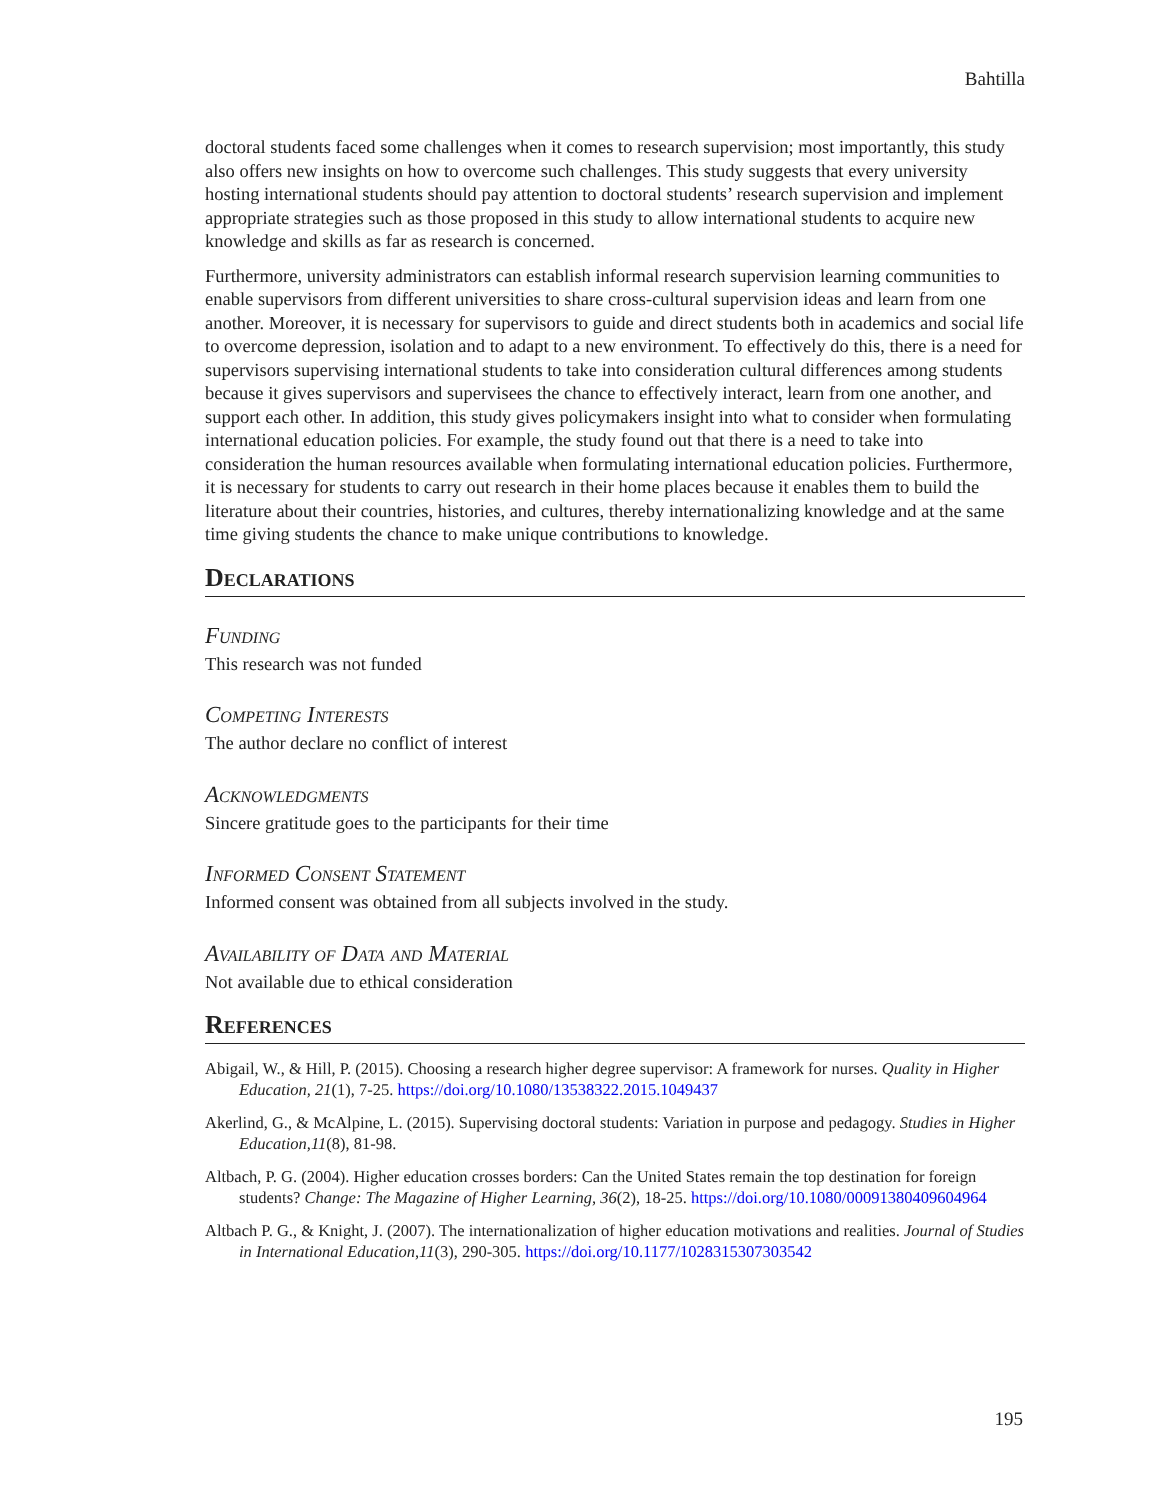Bahtilla
doctoral students faced some challenges when it comes to research supervision; most importantly, this study also offers new insights on how to overcome such challenges. This study suggests that every university hosting international students should pay attention to doctoral students’ research supervision and implement appropriate strategies such as those proposed in this study to allow international students to acquire new knowledge and skills as far as research is concerned.
Furthermore, university administrators can establish informal research supervision learning communities to enable supervisors from different universities to share cross-cultural supervision ideas and learn from one another. Moreover, it is necessary for supervisors to guide and direct students both in academics and social life to overcome depression, isolation and to adapt to a new environment. To effectively do this, there is a need for supervisors supervising international students to take into consideration cultural differences among students because it gives supervisors and supervisees the chance to effectively interact, learn from one another, and support each other. In addition, this study gives policymakers insight into what to consider when formulating international education policies. For example, the study found out that there is a need to take into consideration the human resources available when formulating international education policies. Furthermore, it is necessary for students to carry out research in their home places because it enables them to build the literature about their countries, histories, and cultures, thereby internationalizing knowledge and at the same time giving students the chance to make unique contributions to knowledge.
Declarations
Funding
This research was not funded
Competing Interests
The author declare no conflict of interest
Acknowledgments
Sincere gratitude goes to the participants for their time
Informed Consent Statement
Informed consent was obtained from all subjects involved in the study.
Availability of Data and Material
Not available due to ethical consideration
References
Abigail, W., & Hill, P. (2015). Choosing a research higher degree supervisor: A framework for nurses. Quality in Higher Education, 21(1), 7-25. https://doi.org/10.1080/13538322.2015.1049437
Akerlind, G., & McAlpine, L. (2015). Supervising doctoral students: Variation in purpose and pedagogy. Studies in Higher Education,11(8), 81-98.
Altbach, P. G. (2004). Higher education crosses borders: Can the United States remain the top destination for foreign students? Change: The Magazine of Higher Learning, 36(2), 18-25. https://doi.org/10.1080/00091380409604964
Altbach P. G., & Knight, J. (2007). The internationalization of higher education motivations and realities. Journal of Studies in International Education,11(3), 290-305. https://doi.org/10.1177/1028315307303542
195